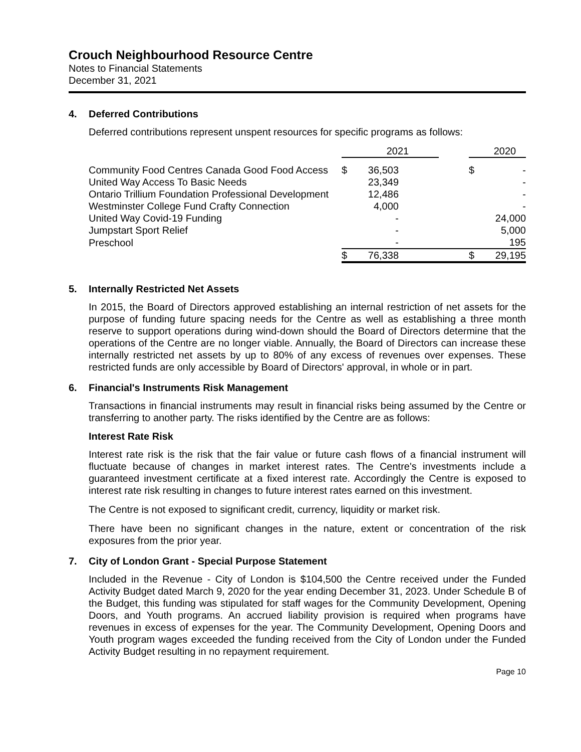Crouch Neighbourhood Resource Centre
Notes to Financial Statements
December 31, 2021
4. Deferred Contributions
Deferred contributions represent unspent resources for specific programs as follows:
| | | 2021 | | | | 2020 |
| --- | --- | --- | --- | --- | --- | --- |
| Community Food Centres Canada Good Food Access | $ | 36,503 | | | $ | - |
| United Way Access To Basic Needs | | 23,349 | | | | - |
| Ontario Trillium Foundation Professional Development | | 12,486 | | | | - |
| Westminster College Fund Crafty Connection | | 4,000 | | | | - |
| United Way Covid-19 Funding | | - | | | | 24,000 |
| Jumpstart Sport Relief | | - | | | | 5,000 |
| Preschool | | - | | | | 195 |
| | $ | 76,338 | | | $ | 29,195 |
5. Internally Restricted Net Assets
In 2015, the Board of Directors approved establishing an internal restriction of net assets for the purpose of funding future spacing needs for the Centre as well as establishing a three month reserve to support operations during wind-down should the Board of Directors determine that the operations of the Centre are no longer viable. Annually, the Board of Directors can increase these internally restricted net assets by up to 80% of any excess of revenues over expenses. These restricted funds are only accessible by Board of Directors' approval, in whole or in part.
6. Financial's Instruments Risk Management
Transactions in financial instruments may result in financial risks being assumed by the Centre or transferring to another party. The risks identified by the Centre are as follows:
Interest Rate Risk
Interest rate risk is the risk that the fair value or future cash flows of a financial instrument will fluctuate because of changes in market interest rates. The Centre's investments include a guaranteed investment certificate at a fixed interest rate. Accordingly the Centre is exposed to interest rate risk resulting in changes to future interest rates earned on this investment.
The Centre is not exposed to significant credit, currency, liquidity or market risk.
There have been no significant changes in the nature, extent or concentration of the risk exposures from the prior year.
7. City of London Grant - Special Purpose Statement
Included in the Revenue - City of London is $104,500 the Centre received under the Funded Activity Budget dated March 9, 2020 for the year ending December 31, 2023. Under Schedule B of the Budget, this funding was stipulated for staff wages for the Community Development, Opening Doors, and Youth programs. An accrued liability provision is required when programs have revenues in excess of expenses for the year. The Community Development, Opening Doors and Youth program wages exceeded the funding received from the City of London under the Funded Activity Budget resulting in no repayment requirement.
Page 10